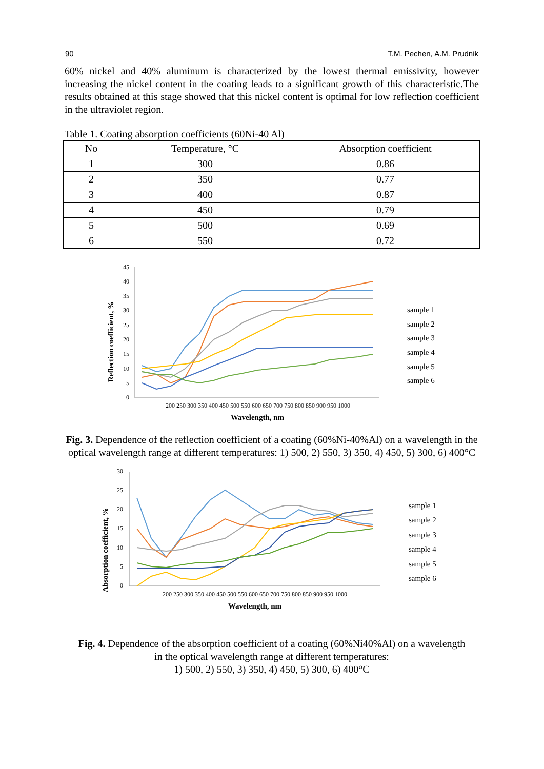90 T.M. Pechen, A.M. Prudnik
60% nickel and 40% aluminum is characterized by the lowest thermal emissivity, however increasing the nickel content in the coating leads to a significant growth of this characteristic.The results obtained at this stage showed that this nickel content is optimal for low reflection coefficient in the ultraviolet region.
Table 1. Coating absorption coefficients (60Ni-40 Al)
| No | Temperature, °C | Absorption coefficient |
| --- | --- | --- |
| 1 | 300 | 0.86 |
| 2 | 350 | 0.77 |
| 3 | 400 | 0.87 |
| 4 | 450 | 0.79 |
| 5 | 500 | 0.69 |
| 6 | 550 | 0.72 |
45
40
35
30
25
20
15
10
5
0
200 250 300 350 400 450 500 550 600 650 700 750 800 850 900 950 1000
Wavelength, nm
Reflection coefficient, %
sample 1
sample 2
sample 3
sample 4
sample 5
sample 6
Fig. 3. Dependence of the reflection coefficient of a coating (60%Ni-40%Al) on a wavelength in the optical wavelength range at different temperatures: 1) 500, 2) 550, 3) 350, 4) 450, 5) 300, 6) 400°C
30
25
20
15
10
5
0
200 250 300 350 400 450 500 550 600 650 700 750 800 850 900 950 1000
Wavelength, nm
Absorption coefficient, %
sample 1
sample 2
sample 3
sample 4
sample 5
sample 6
Fig. 4. Dependence of the absorption coefficient of a coating (60%Ni40%Al) on a wavelength
in the optical wavelength range at different temperatures:
1) 500, 2) 550, 3) 350, 4) 450, 5) 300, 6) 400°C